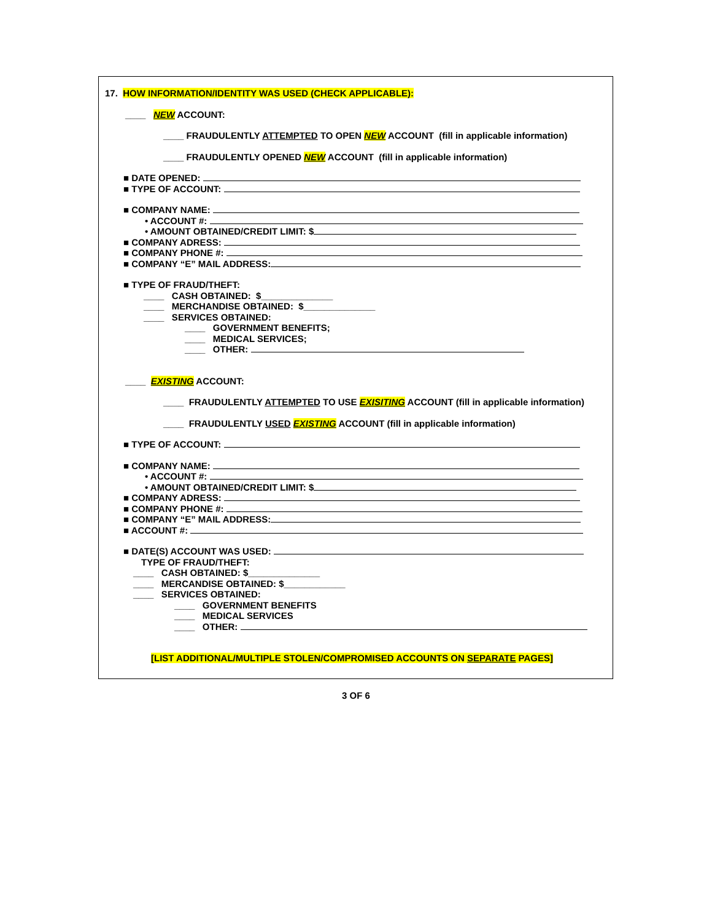17. HOW INFORMATION/IDENTITY WAS USED (CHECK APPLICABLE):
____ NEW ACCOUNT:
____ FRAUDULENTLY ATTEMPTED TO OPEN NEW ACCOUNT (fill in applicable information)
____ FRAUDULENTLY OPENED NEW ACCOUNT (fill in applicable information)
■ DATE OPENED:
■ TYPE OF ACCOUNT:
■ COMPANY NAME:
• ACCOUNT #:
• AMOUNT OBTAINED/CREDIT LIMIT: $
■ COMPANY ADRESS:
■ COMPANY PHONE #:
■ COMPANY “E” MAIL ADDRESS:
■ TYPE OF FRAUD/THEFT:
____ CASH OBTAINED: $______________
____ MERCHANDISE OBTAINED: $______________
____ SERVICES OBTAINED:
____ GOVERNMENT BENEFITS;
____ MEDICAL SERVICES;
____ OTHER:
____ EXISTING ACCOUNT:
____ FRAUDULENTLY ATTEMPTED TO USE EXISITING ACCOUNT (fill in applicable information)
____ FRAUDULENTLY USED EXISTING ACCOUNT (fill in applicable information)
■ TYPE OF ACCOUNT:
■ COMPANY NAME:
• ACCOUNT #:
• AMOUNT OBTAINED/CREDIT LIMIT: $
■ COMPANY ADRESS:
■ COMPANY PHONE #:
■ COMPANY “E” MAIL ADDRESS:
■ ACCOUNT #:
■ DATE(S) ACCOUNT WAS USED:
TYPE OF FRAUD/THEFT:
____ CASH OBTAINED: $______________
____ MERCANDISE OBTAINED: $____________
____ SERVICES OBTAINED:
____ GOVERNMENT BENEFITS
____ MEDICAL SERVICES
____ OTHER:
[LIST ADDITIONAL/MULTIPLE STOLEN/COMPROMISED ACCOUNTS ON SEPARATE PAGES]
3 OF 6